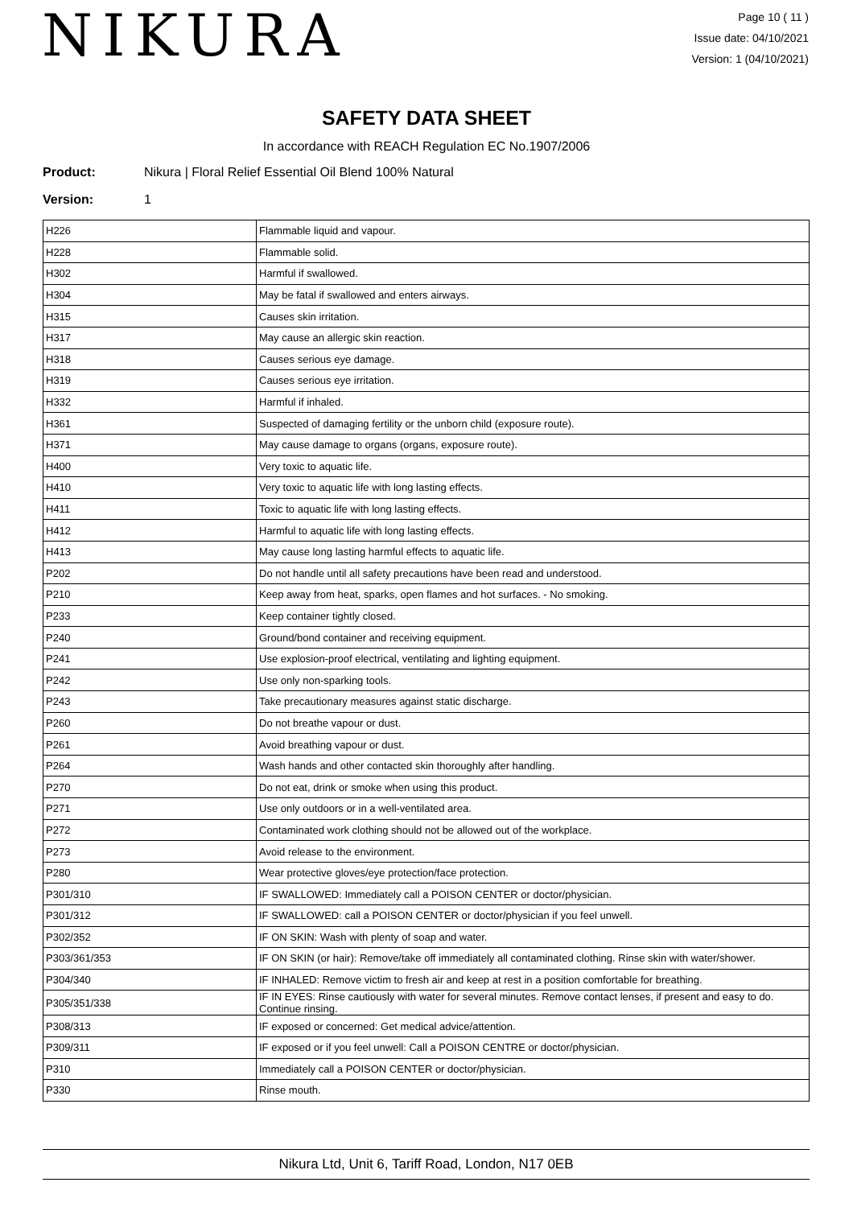NIKURA
Page 10 ( 11 )
Issue date: 04/10/2021
Version: 1 (04/10/2021)
SAFETY DATA SHEET
In accordance with REACH Regulation EC No.1907/2006
Product: Nikura | Floral Relief Essential Oil Blend 100% Natural
Version: 1
| H226 | Flammable liquid and vapour. |
| H228 | Flammable solid. |
| H302 | Harmful if swallowed. |
| H304 | May be fatal if swallowed and enters airways. |
| H315 | Causes skin irritation. |
| H317 | May cause an allergic skin reaction. |
| H318 | Causes serious eye damage. |
| H319 | Causes serious eye irritation. |
| H332 | Harmful if inhaled. |
| H361 | Suspected of damaging fertility or the unborn child (exposure route). |
| H371 | May cause damage to organs (organs, exposure route). |
| H400 | Very toxic to aquatic life. |
| H410 | Very toxic to aquatic life with long lasting effects. |
| H411 | Toxic to aquatic life with long lasting effects. |
| H412 | Harmful to aquatic life with long lasting effects. |
| H413 | May cause long lasting harmful effects to aquatic life. |
| P202 | Do not handle until all safety precautions have been read and understood. |
| P210 | Keep away from heat, sparks, open flames and hot surfaces. - No smoking. |
| P233 | Keep container tightly closed. |
| P240 | Ground/bond container and receiving equipment. |
| P241 | Use explosion-proof electrical, ventilating and lighting equipment. |
| P242 | Use only non-sparking tools. |
| P243 | Take precautionary measures against static discharge. |
| P260 | Do not breathe vapour or dust. |
| P261 | Avoid breathing vapour or dust. |
| P264 | Wash hands and other contacted skin thoroughly after handling. |
| P270 | Do not eat, drink or smoke when using this product. |
| P271 | Use only outdoors or in a well-ventilated area. |
| P272 | Contaminated work clothing should not be allowed out of the workplace. |
| P273 | Avoid release to the environment. |
| P280 | Wear protective gloves/eye protection/face protection. |
| P301/310 | IF SWALLOWED: Immediately call a POISON CENTER or doctor/physician. |
| P301/312 | IF SWALLOWED: call a POISON CENTER or doctor/physician if you feel unwell. |
| P302/352 | IF ON SKIN: Wash with plenty of soap and water. |
| P303/361/353 | IF ON SKIN (or hair): Remove/take off immediately all contaminated clothing. Rinse skin with water/shower. |
| P304/340 | IF INHALED: Remove victim to fresh air and keep at rest in a position comfortable for breathing. |
| P305/351/338 | IF IN EYES: Rinse cautiously with water for several minutes. Remove contact lenses, if present and easy to do. Continue rinsing. |
| P308/313 | IF exposed or concerned: Get medical advice/attention. |
| P309/311 | IF exposed or if you feel unwell: Call a POISON CENTRE or doctor/physician. |
| P310 | Immediately call a POISON CENTER or doctor/physician. |
| P330 | Rinse mouth. |
Nikura Ltd, Unit 6, Tariff Road, London, N17 0EB